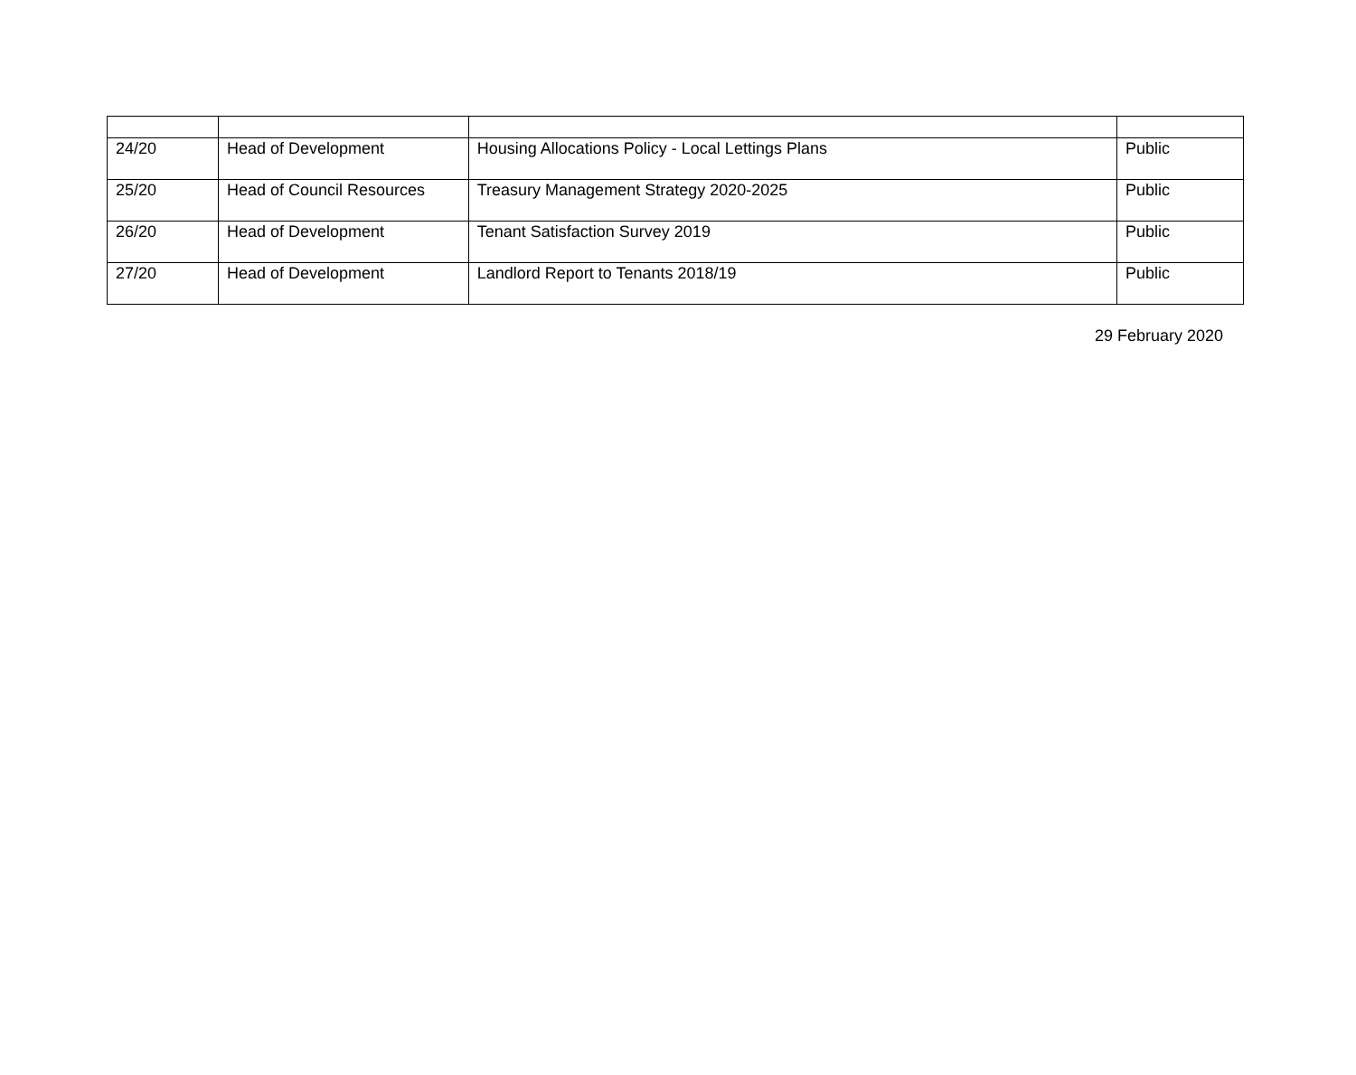| 24/20 | Head of Development | Housing Allocations Policy - Local Lettings Plans | Public |
| 25/20 | Head of Council Resources | Treasury Management Strategy 2020-2025 | Public |
| 26/20 | Head of Development | Tenant Satisfaction Survey 2019 | Public |
| 27/20 | Head of Development | Landlord Report to Tenants 2018/19 | Public |
29 February 2020